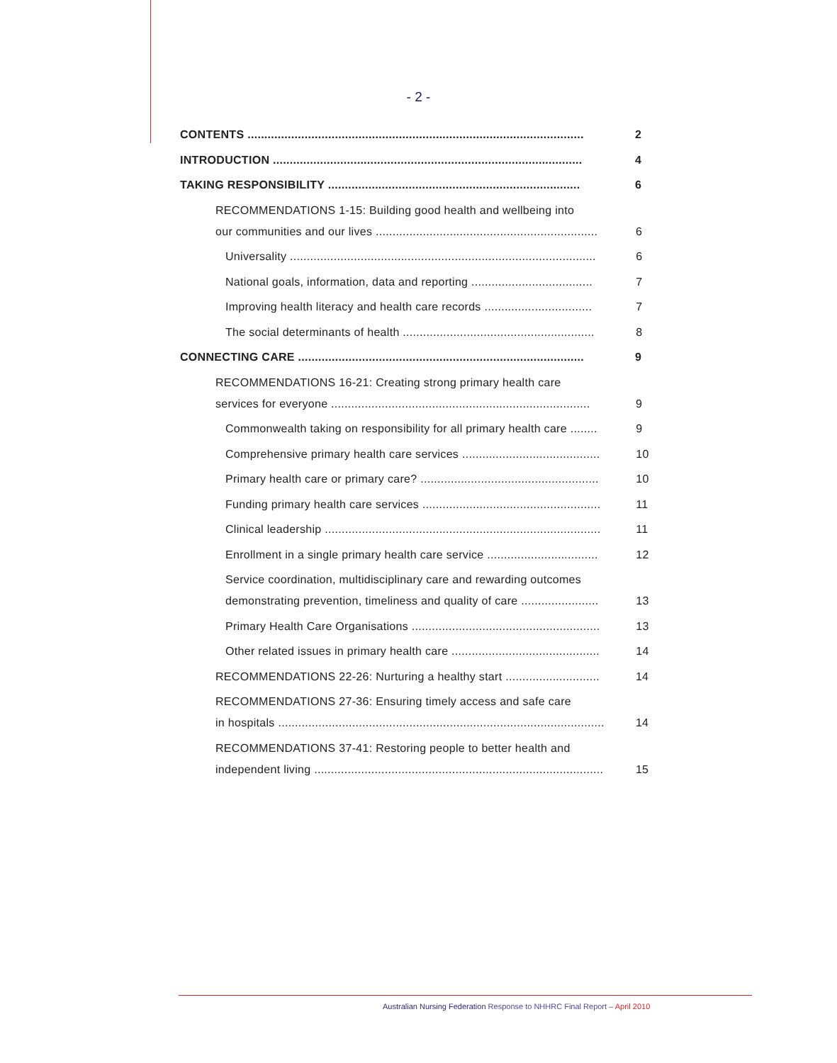- 2 -
CONTENTS .................................................................................................... 2
INTRODUCTION ............................................................................................ 4
TAKING RESPONSIBILITY ........................................................................... 6
RECOMMENDATIONS 1-15: Building good health and wellbeing into
our communities and our lives .................................................................. 6
Universality ........................................................................................... 6
National goals, information, data and reporting .................................... 7
Improving health literacy and health care records ................................ 7
The social determinants of health ......................................................... 8
CONNECTING CARE ..................................................................................... 9
RECOMMENDATIONS 16-21: Creating strong primary health care
services for everyone ............................................................................. 9
Commonwealth taking on responsibility for all primary health care ........ 9
Comprehensive primary health care services ......................................... 10
Primary health care or primary care? ..................................................... 10
Funding primary health care services ..................................................... 11
Clinical leadership .................................................................................. 11
Enrollment in a single primary health care service ................................. 12
Service coordination, multidisciplinary care and rewarding outcomes
demonstrating prevention, timeliness and quality of care ....................... 13
Primary Health Care Organisations ........................................................ 13
Other related issues in primary health care ............................................ 14
RECOMMENDATIONS 22-26: Nurturing a healthy start ............................ 14
RECOMMENDATIONS 27-36: Ensuring timely access and safe care
in hospitals ................................................................................................. 14
RECOMMENDATIONS 37-41: Restoring people to better health and
independent living ...................................................................................... 15
Australian Nursing Federation Response to NHHRC Final Report – April 2010